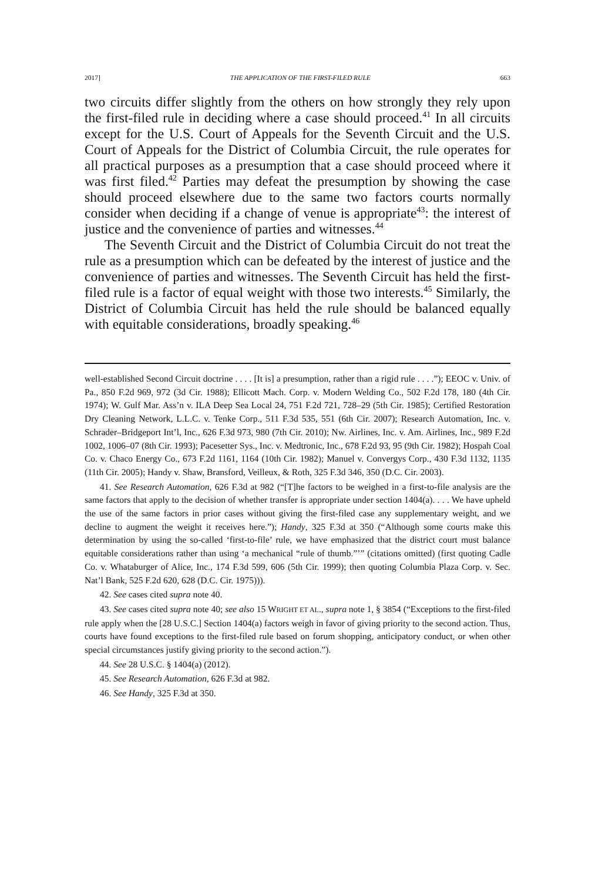2017] THE APPLICATION OF THE FIRST-FILED RULE 663
two circuits differ slightly from the others on how strongly they rely upon the first-filed rule in deciding where a case should proceed.<sup>41</sup> In all circuits except for the U.S. Court of Appeals for the Seventh Circuit and the U.S. Court of Appeals for the District of Columbia Circuit, the rule operates for all practical purposes as a presumption that a case should proceed where it was first filed.<sup>42</sup> Parties may defeat the presumption by showing the case should proceed elsewhere due to the same two factors courts normally consider when deciding if a change of venue is appropriate<sup>43</sup>: the interest of justice and the convenience of parties and witnesses.<sup>44</sup>
The Seventh Circuit and the District of Columbia Circuit do not treat the rule as a presumption which can be defeated by the interest of justice and the convenience of parties and witnesses. The Seventh Circuit has held the first-filed rule is a factor of equal weight with those two interests.<sup>45</sup> Similarly, the District of Columbia Circuit has held the rule should be balanced equally with equitable considerations, broadly speaking.<sup>46</sup>
well-established Second Circuit doctrine . . . . [It is] a presumption, rather than a rigid rule . . . .”); EEOC v. Univ. of Pa., 850 F.2d 969, 972 (3d Cir. 1988); Ellicott Mach. Corp. v. Modern Welding Co., 502 F.2d 178, 180 (4th Cir. 1974); W. Gulf Mar. Ass’n v. ILA Deep Sea Local 24, 751 F.2d 721, 728–29 (5th Cir. 1985); Certified Restoration Dry Cleaning Network, L.L.C. v. Tenke Corp., 511 F.3d 535, 551 (6th Cir. 2007); Research Automation, Inc. v. Schrader–Bridgeport Int’l, Inc., 626 F.3d 973, 980 (7th Cir. 2010); Nw. Airlines, Inc. v. Am. Airlines, Inc., 989 F.2d 1002, 1006–07 (8th Cir. 1993); Pacesetter Sys., Inc. v. Medtronic, Inc., 678 F.2d 93, 95 (9th Cir. 1982); Hospah Coal Co. v. Chaco Energy Co., 673 F.2d 1161, 1164 (10th Cir. 1982); Manuel v. Convergys Corp., 430 F.3d 1132, 1135 (11th Cir. 2005); Handy v. Shaw, Bransford, Veilleux, & Roth, 325 F.3d 346, 350 (D.C. Cir. 2003).
41. See Research Automation, 626 F.3d at 982 (“[T]he factors to be weighed in a first-to-file analysis are the same factors that apply to the decision of whether transfer is appropriate under section 1404(a). . . . We have upheld the use of the same factors in prior cases without giving the first-filed case any supplementary weight, and we decline to augment the weight it receives here.”); Handy, 325 F.3d at 350 (“Although some courts make this determination by using the so-called ‘first-to-file’ rule, we have emphasized that the district court must balance equitable considerations rather than using ‘a mechanical “rule of thumb.”’” (citations omitted) (first quoting Cadle Co. v. Whataburger of Alice, Inc., 174 F.3d 599, 606 (5th Cir. 1999); then quoting Columbia Plaza Corp. v. Sec. Nat’l Bank, 525 F.2d 620, 628 (D.C. Cir. 1975))).
42. See cases cited supra note 40.
43. See cases cited supra note 40; see also 15 WRIGHT ET AL., supra note 1, § 3854 (“Exceptions to the first-filed rule apply when the [28 U.S.C.] Section 1404(a) factors weigh in favor of giving priority to the second action. Thus, courts have found exceptions to the first-filed rule based on forum shopping, anticipatory conduct, or when other special circumstances justify giving priority to the second action.”).
44. See 28 U.S.C. § 1404(a) (2012).
45. See Research Automation, 626 F.3d at 982.
46. See Handy, 325 F.3d at 350.